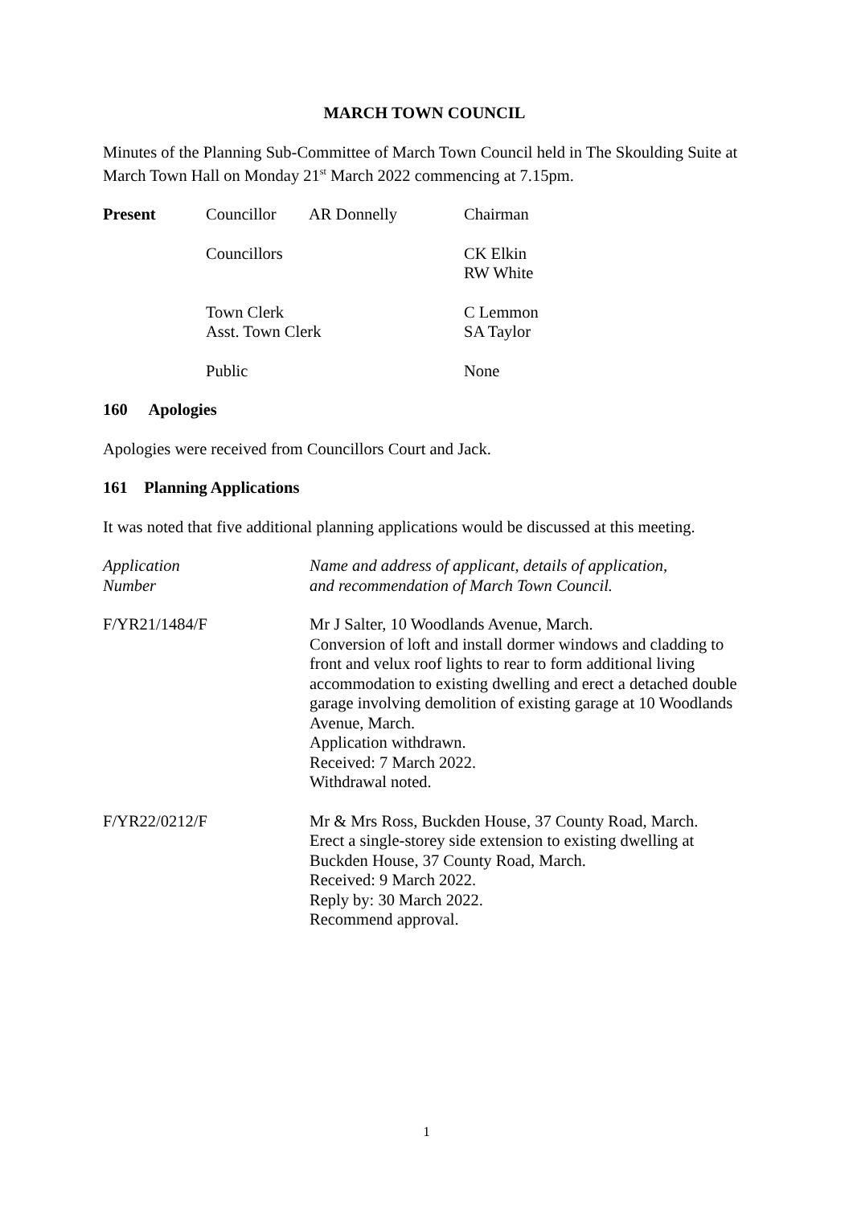MARCH TOWN COUNCIL
Minutes of the Planning Sub-Committee of March Town Council held in The Skoulding Suite at March Town Hall on Monday 21<sup>st</sup> March 2022 commencing at 7.15pm.
| Present | Councillor | AR Donnelly | Chairman |
| | Councillors | | CK Elkin RW White |
| | Town Clerk Asst. Town Clerk | | C Lemmon SA Taylor |
| | Public | | None |
160 Apologies
Apologies were received from Councillors Court and Jack.
161 Planning Applications
It was noted that five additional planning applications would be discussed at this meeting.
| Application Number | Name and address of applicant, details of application, and recommendation of March Town Council. |
| F/YR21/1484/F | Mr J Salter, 10 Woodlands Avenue, March. Conversion of loft and install dormer windows and cladding to front and velux roof lights to rear to form additional living accommodation to existing dwelling and erect a detached double garage involving demolition of existing garage at 10 Woodlands Avenue, March. Application withdrawn. Received: 7 March 2022. Withdrawal noted. |
| F/YR22/0212/F | Mr & Mrs Ross, Buckden House, 37 County Road, March. Erect a single-storey side extension to existing dwelling at Buckden House, 37 County Road, March. Received: 9 March 2022. Reply by: 30 March 2022. Recommend approval. |
1